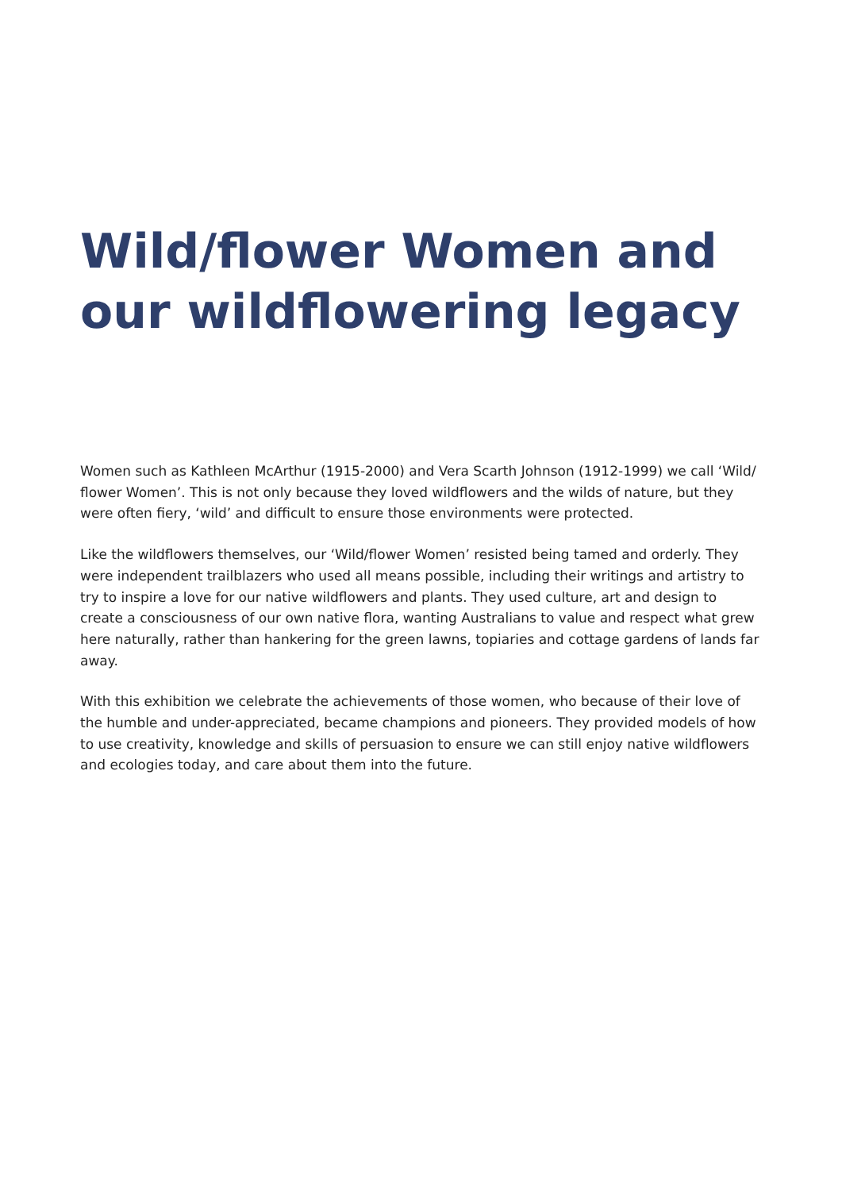Wild/flower Women and our wildflowering legacy
Women such as Kathleen McArthur (1915-2000) and Vera Scarth Johnson (1912-1999) we call ‘Wild/ flower Women’. This is not only because they loved wildflowers and the wilds of nature, but they were often fiery, ‘wild’ and difficult to ensure those environments were protected.
Like the wildflowers themselves, our ‘Wild/flower Women’ resisted being tamed and orderly. They were independent trailblazers who used all means possible, including their writings and artistry to try to inspire a love for our native wildflowers and plants. They used culture, art and design to create a consciousness of our own native flora, wanting Australians to value and respect what grew here naturally, rather than hankering for the green lawns, topiaries and cottage gardens of lands far away.
With this exhibition we celebrate the achievements of those women, who because of their love of the humble and under-appreciated, became champions and pioneers. They provided models of how to use creativity, knowledge and skills of persuasion to ensure we can still enjoy native wildflowers and ecologies today, and care about them into the future.